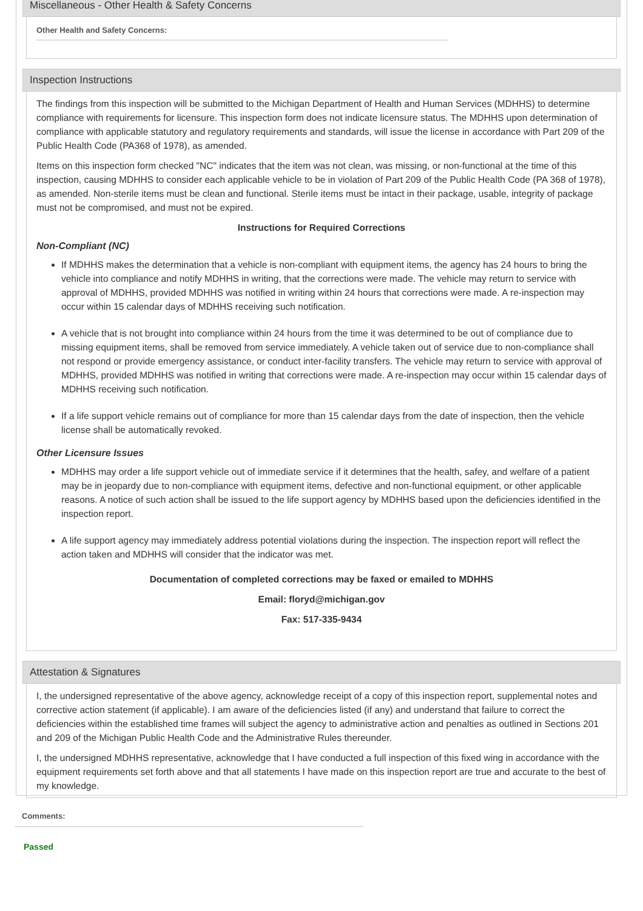Miscellaneous - Other Health & Safety Concerns
Other Health and Safety Concerns:
Inspection Instructions
The findings from this inspection will be submitted to the Michigan Department of Health and Human Services (MDHHS) to determine compliance with requirements for licensure. This inspection form does not indicate licensure status. The MDHHS upon determination of compliance with applicable statutory and regulatory requirements and standards, will issue the license in accordance with Part 209 of the Public Health Code (PA368 of 1978), as amended.
Items on this inspection form checked "NC" indicates that the item was not clean, was missing, or non-functional at the time of this inspection, causing MDHHS to consider each applicable vehicle to be in violation of Part 209 of the Public Health Code (PA 368 of 1978), as amended. Non-sterile items must be clean and functional. Sterile items must be intact in their package, usable, integrity of package must not be compromised, and must not be expired.
Instructions for Required Corrections
Non-Compliant (NC)
If MDHHS makes the determination that a vehicle is non-compliant with equipment items, the agency has 24 hours to bring the vehicle into compliance and notify MDHHS in writing, that the corrections were made. The vehicle may return to service with approval of MDHHS, provided MDHHS was notified in writing within 24 hours that corrections were made. A re-inspection may occur within 15 calendar days of MDHHS receiving such notification.
A vehicle that is not brought into compliance within 24 hours from the time it was determined to be out of compliance due to missing equipment items, shall be removed from service immediately. A vehicle taken out of service due to non-compliance shall not respond or provide emergency assistance, or conduct inter-facility transfers. The vehicle may return to service with approval of MDHHS, provided MDHHS was notified in writing that corrections were made. A re-inspection may occur within 15 calendar days of MDHHS receiving such notification.
If a life support vehicle remains out of compliance for more than 15 calendar days from the date of inspection, then the vehicle license shall be automatically revoked.
Other Licensure Issues
MDHHS may order a life support vehicle out of immediate service if it determines that the health, safey, and welfare of a patient may be in jeopardy due to non-compliance with equipment items, defective and non-functional equipment, or other applicable reasons. A notice of such action shall be issued to the life support agency by MDHHS based upon the deficiencies identified in the inspection report.
A life support agency may immediately address potential violations during the inspection. The inspection report will reflect the action taken and MDHHS will consider that the indicator was met.
Documentation of completed corrections may be faxed or emailed to MDHHS
Email: floryd@michigan.gov
Fax: 517-335-9434
Attestation & Signatures
I, the undersigned representative of the above agency, acknowledge receipt of a copy of this inspection report, supplemental notes and corrective action statement (if applicable). I am aware of the deficiencies listed (if any) and understand that failure to correct the deficiencies within the established time frames will subject the agency to administrative action and penalties as outlined in Sections 201 and 209 of the Michigan Public Health Code and the Administrative Rules thereunder.
I, the undersigned MDHHS representative, acknowledge that I have conducted a full inspection of this fixed wing in accordance with the equipment requirements set forth above and that all statements I have made on this inspection report are true and accurate to the best of my knowledge.
Comments:
Passed